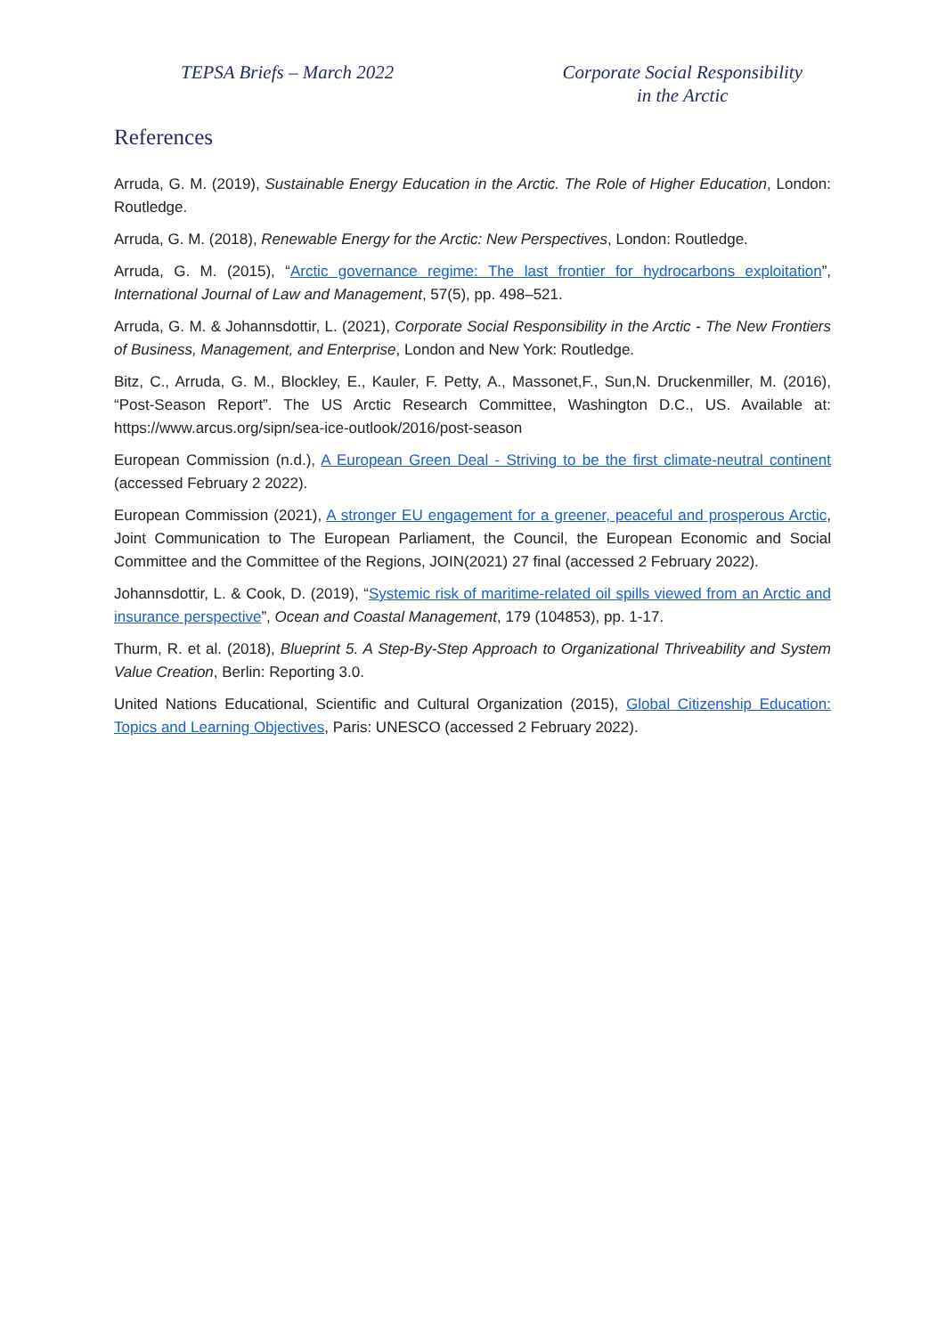TEPSA Briefs – March 2022 Corporate Social Responsibility
in the Arctic
References
Arruda, G. M. (2019), Sustainable Energy Education in the Arctic. The Role of Higher Education, London: Routledge.
Arruda, G. M. (2018), Renewable Energy for the Arctic: New Perspectives, London: Routledge.
Arruda, G. M. (2015), “Arctic governance regime: The last frontier for hydrocarbons exploitation”, International Journal of Law and Management, 57(5), pp. 498–521.
Arruda, G. M. & Johannsdottir, L. (2021), Corporate Social Responsibility in the Arctic - The New Frontiers of Business, Management, and Enterprise, London and New York: Routledge.
Bitz, C., Arruda, G. M., Blockley, E., Kauler, F. Petty, A., Massonet,F., Sun,N. Druckenmiller, M. (2016), “Post-Season Report”. The US Arctic Research Committee, Washington D.C., US. Available at: https://www.arcus.org/sipn/sea-ice-outlook/2016/post-season
European Commission (n.d.), A European Green Deal - Striving to be the first climate-neutral continent (accessed February 2 2022).
European Commission (2021), A stronger EU engagement for a greener, peaceful and prosperous Arctic, Joint Communication to The European Parliament, the Council, the European Economic and Social Committee and the Committee of the Regions, JOIN(2021) 27 final (accessed 2 February 2022).
Johannsdottir, L. & Cook, D. (2019), “Systemic risk of maritime-related oil spills viewed from an Arctic and insurance perspective”, Ocean and Coastal Management, 179 (104853), pp. 1-17.
Thurm, R. et al. (2018), Blueprint 5. A Step-By-Step Approach to Organizational Thriveability and System Value Creation, Berlin: Reporting 3.0.
United Nations Educational, Scientific and Cultural Organization (2015), Global Citizenship Education: Topics and Learning Objectives, Paris: UNESCO (accessed 2 February 2022).